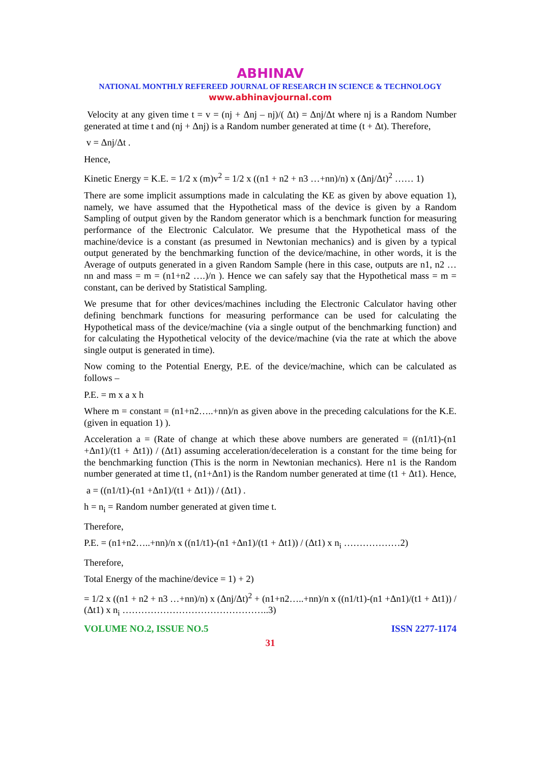ABHINAV
NATIONAL MONTHLY REFEREED JOURNAL OF RESEARCH IN SCIENCE & TECHNOLOGY
www.abhinavjournal.com
Velocity at any given time t = v = (nj + Δnj – nj)/( Δt) = Δnj/Δt where nj is a Random Number generated at time t and (nj + Δnj) is a Random number generated at time (t + Δt). Therefore,
v = Δnj/Δt .
Hence,
Kinetic Energy = K.E. = 1/2 x (m)v<sup>2</sup> = 1/2 x ((n1 + n2 + n3 …+nn)/n) x (Δnj/Δt)<sup>2</sup> …… 1)
There are some implicit assumptions made in calculating the KE as given by above equation 1), namely, we have assumed that the Hypothetical mass of the device is given by a Random Sampling of output given by the Random generator which is a benchmark function for measuring performance of the Electronic Calculator. We presume that the Hypothetical mass of the machine/device is a constant (as presumed in Newtonian mechanics) and is given by a typical output generated by the benchmarking function of the device/machine, in other words, it is the Average of outputs generated in a given Random Sample (here in this case, outputs are n1, n2 …nn and mass = m = (n1+n2 ….)/n ). Hence we can safely say that the Hypothetical mass = m = constant, can be derived by Statistical Sampling.
We presume that for other devices/machines including the Electronic Calculator having other defining benchmark functions for measuring performance can be used for calculating the Hypothetical mass of the device/machine (via a single output of the benchmarking function) and for calculating the Hypothetical velocity of the device/machine (via the rate at which the above single output is generated in time).
Now coming to the Potential Energy, P.E. of the device/machine, which can be calculated as follows –
P.E. = m x a x h
Where m = constant = (n1+n2…..+nn)/n as given above in the preceding calculations for the K.E. (given in equation 1) ).
Acceleration a = (Rate of change at which these above numbers are generated = ((n1/t1)-(n1 +Δn1)/(t1 + Δt1)) / (Δt1) assuming acceleration/deceleration is a constant for the time being for the benchmarking function (This is the norm in Newtonian mechanics). Here n1 is the Random number generated at time t1, (n1+Δn1) is the Random number generated at time (t1 + Δt1). Hence,
a = ((n1/t1)-(n1 +Δn1)/(t1 + Δt1)) / (Δt1) .
h = n<sub>i</sub> = Random number generated at given time t.
Therefore,
P.E. = (n1+n2…..+nn)/n x ((n1/t1)-(n1 +Δn1)/(t1 + Δt1)) / (Δt1) x n<sub>i</sub> ………………2)
Therefore,
Total Energy of the machine/device = 1) + 2)
= 1/2 x ((n1 + n2 + n3 …+nn)/n) x (Δnj/Δt)<sup>2</sup> + (n1+n2…..+nn)/n x ((n1/t1)-(n1 +Δn1)/(t1 + Δt1)) / (Δt1) x n<sub>i</sub> ………………………………………..3)
VOLUME NO.2, ISSUE NO.5 ISSN 2277-1174
31